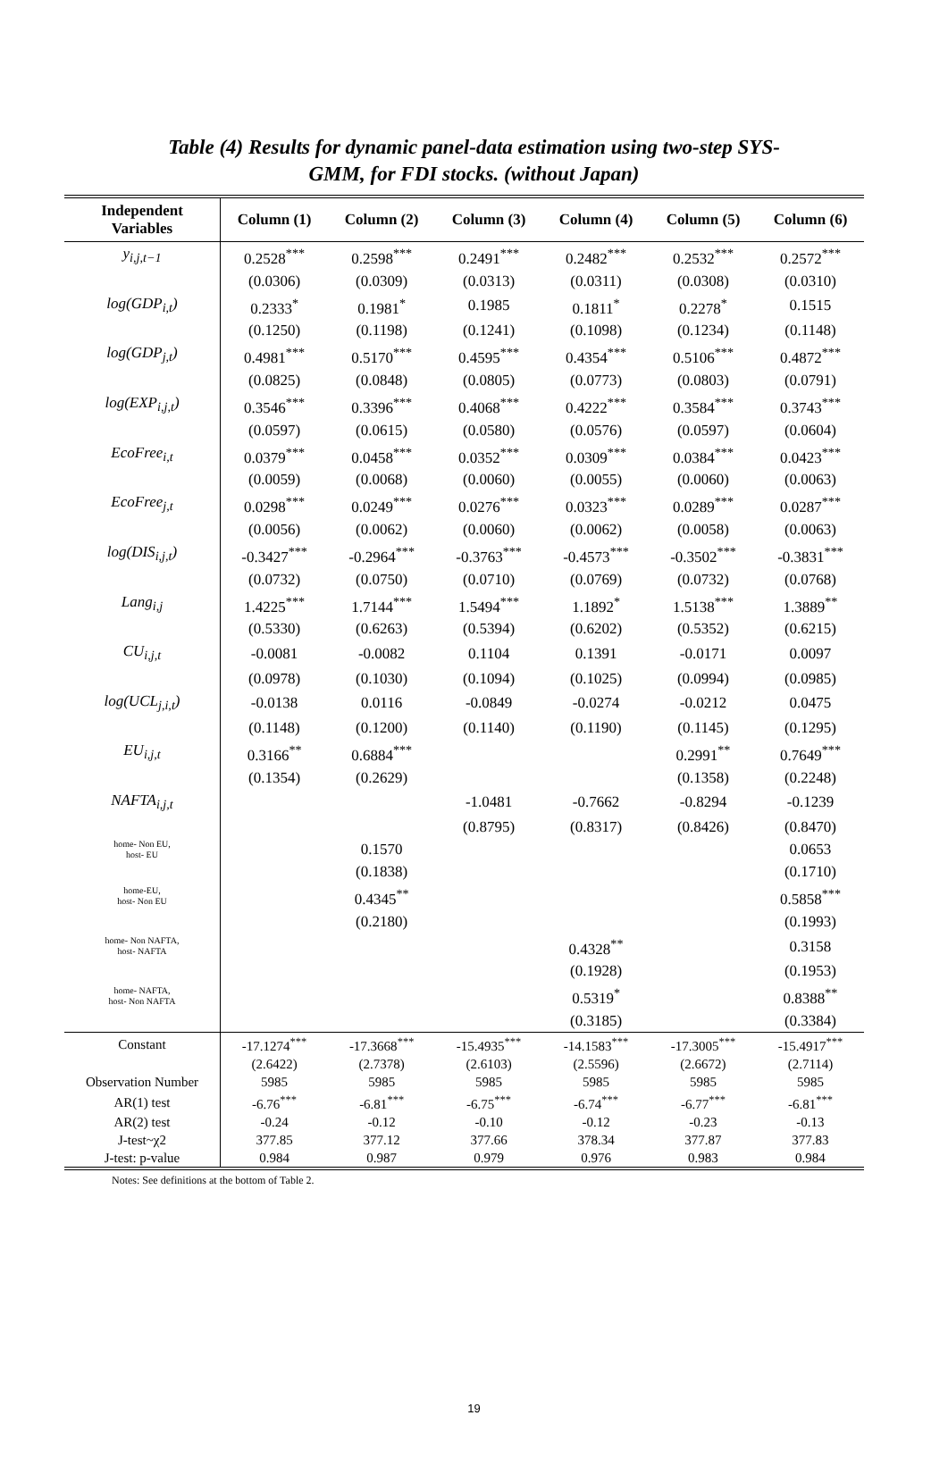Table (4) Results for dynamic panel-data estimation using two-step SYS-
GMM, for FDI stocks. (without Japan)
| Independent Variables | Column (1) | Column (2) | Column (3) | Column (4) | Column (5) | Column (6) |
| --- | --- | --- | --- | --- | --- | --- |
| y<sub>i,j,t−1</sub> | 0.2528<sup>***</sup> | 0.2598<sup>***</sup> | 0.2491<sup>***</sup> | 0.2482<sup>***</sup> | 0.2532<sup>***</sup> | 0.2572<sup>***</sup> |
| | (0.0306) | (0.0309) | (0.0313) | (0.0311) | (0.0308) | (0.0310) |
| log(GDP<sub>i,t</sub>) | 0.2333<sup>*</sup> | 0.1981<sup>*</sup> | 0.1985 | 0.1811<sup>*</sup> | 0.2278<sup>*</sup> | 0.1515 |
| | (0.1250) | (0.1198) | (0.1241) | (0.1098) | (0.1234) | (0.1148) |
| log(GDP<sub>j,t</sub>) | 0.4981<sup>***</sup> | 0.5170<sup>***</sup> | 0.4595<sup>***</sup> | 0.4354<sup>***</sup> | 0.5106<sup>***</sup> | 0.4872<sup>***</sup> |
| | (0.0825) | (0.0848) | (0.0805) | (0.0773) | (0.0803) | (0.0791) |
| log(EXP<sub>i,j,t</sub>) | 0.3546<sup>***</sup> | 0.3396<sup>***</sup> | 0.4068<sup>***</sup> | 0.4222<sup>***</sup> | 0.3584<sup>***</sup> | 0.3743<sup>***</sup> |
| | (0.0597) | (0.0615) | (0.0580) | (0.0576) | (0.0597) | (0.0604) |
| EcoFree<sub>i,t</sub> | 0.0379<sup>***</sup> | 0.0458<sup>***</sup> | 0.0352<sup>***</sup> | 0.0309<sup>***</sup> | 0.0384<sup>***</sup> | 0.0423<sup>***</sup> |
| | (0.0059) | (0.0068) | (0.0060) | (0.0055) | (0.0060) | (0.0063) |
| EcoFree<sub>j,t</sub> | 0.0298<sup>***</sup> | 0.0249<sup>***</sup> | 0.0276<sup>***</sup> | 0.0323<sup>***</sup> | 0.0289<sup>***</sup> | 0.0287<sup>***</sup> |
| | (0.0056) | (0.0062) | (0.0060) | (0.0062) | (0.0058) | (0.0063) |
| log(DIS<sub>i,j,t</sub>) | -0.3427<sup>***</sup> | -0.2964<sup>***</sup> | -0.3763<sup>***</sup> | -0.4573<sup>***</sup> | -0.3502<sup>***</sup> | -0.3831<sup>***</sup> |
| | (0.0732) | (0.0750) | (0.0710) | (0.0769) | (0.0732) | (0.0768) |
| Lang<sub>i,j</sub> | 1.4225<sup>***</sup> | 1.7144<sup>***</sup> | 1.5494<sup>***</sup> | 1.1892<sup>*</sup> | 1.5138<sup>***</sup> | 1.3889<sup>**</sup> |
| | (0.5330) | (0.6263) | (0.5394) | (0.6202) | (0.5352) | (0.6215) |
| CU<sub>i,j,t</sub> | -0.0081 | -0.0082 | 0.1104 | 0.1391 | -0.0171 | 0.0097 |
| | (0.0978) | (0.1030) | (0.1094) | (0.1025) | (0.0994) | (0.0985) |
| log(UCL<sub>j,i,t</sub>) | -0.0138 | 0.0116 | -0.0849 | -0.0274 | -0.0212 | 0.0475 |
| | (0.1148) | (0.1200) | (0.1140) | (0.1190) | (0.1145) | (0.1295) |
| EU<sub>i,j,t</sub> | 0.3166<sup>**</sup> | 0.6884<sup>***</sup> | | | 0.2991<sup>**</sup> | 0.7649<sup>***</sup> |
| | (0.1354) | (0.2629) | | | (0.1358) | (0.2248) |
| NAFTA<sub>i,j,t</sub> | | | -1.0481 | -0.7662 | -0.8294 | -0.1239 |
| | | | (0.8795) | (0.8317) | (0.8426) | (0.8470) |
| home- Non EU, host- EU | | 0.1570 | | | | 0.0653 |
| | | (0.1838) | | | | (0.1710) |
| home-EU, host- Non EU | | 0.4345<sup>**</sup> | | | | 0.5858<sup>***</sup> |
| | | (0.2180) | | | | (0.1993) |
| home- Non NAFTA, host- NAFTA | | | | 0.4328<sup>**</sup> | | 0.3158 |
| | | | | (0.1928) | | (0.1953) |
| home- NAFTA, host- Non NAFTA | | | | 0.5319<sup>*</sup> | | 0.8388<sup>**</sup> |
| | | | | (0.3185) | | (0.3384) |
| Constant | -17.1274<sup>***</sup> | -17.3668<sup>***</sup> | -15.4935<sup>***</sup> | -14.1583<sup>***</sup> | -17.3005<sup>***</sup> | -15.4917<sup>***</sup> |
| | (2.6422) | (2.7378) | (2.6103) | (2.5596) | (2.6672) | (2.7114) |
| Observation Number | 5985 | 5985 | 5985 | 5985 | 5985 | 5985 |
| AR(1) test | -6.76<sup>***</sup> | -6.81<sup>***</sup> | -6.75<sup>***</sup> | -6.74<sup>***</sup> | -6.77<sup>***</sup> | -6.81<sup>***</sup> |
| AR(2) test | -0.24 | -0.12 | -0.10 | -0.12 | -0.23 | -0.13 |
| J-test~χ2 | 377.85 | 377.12 | 377.66 | 378.34 | 377.87 | 377.83 |
| J-test: p-value | 0.984 | 0.987 | 0.979 | 0.976 | 0.983 | 0.984 |
Notes: See definitions at the bottom of Table 2.
19